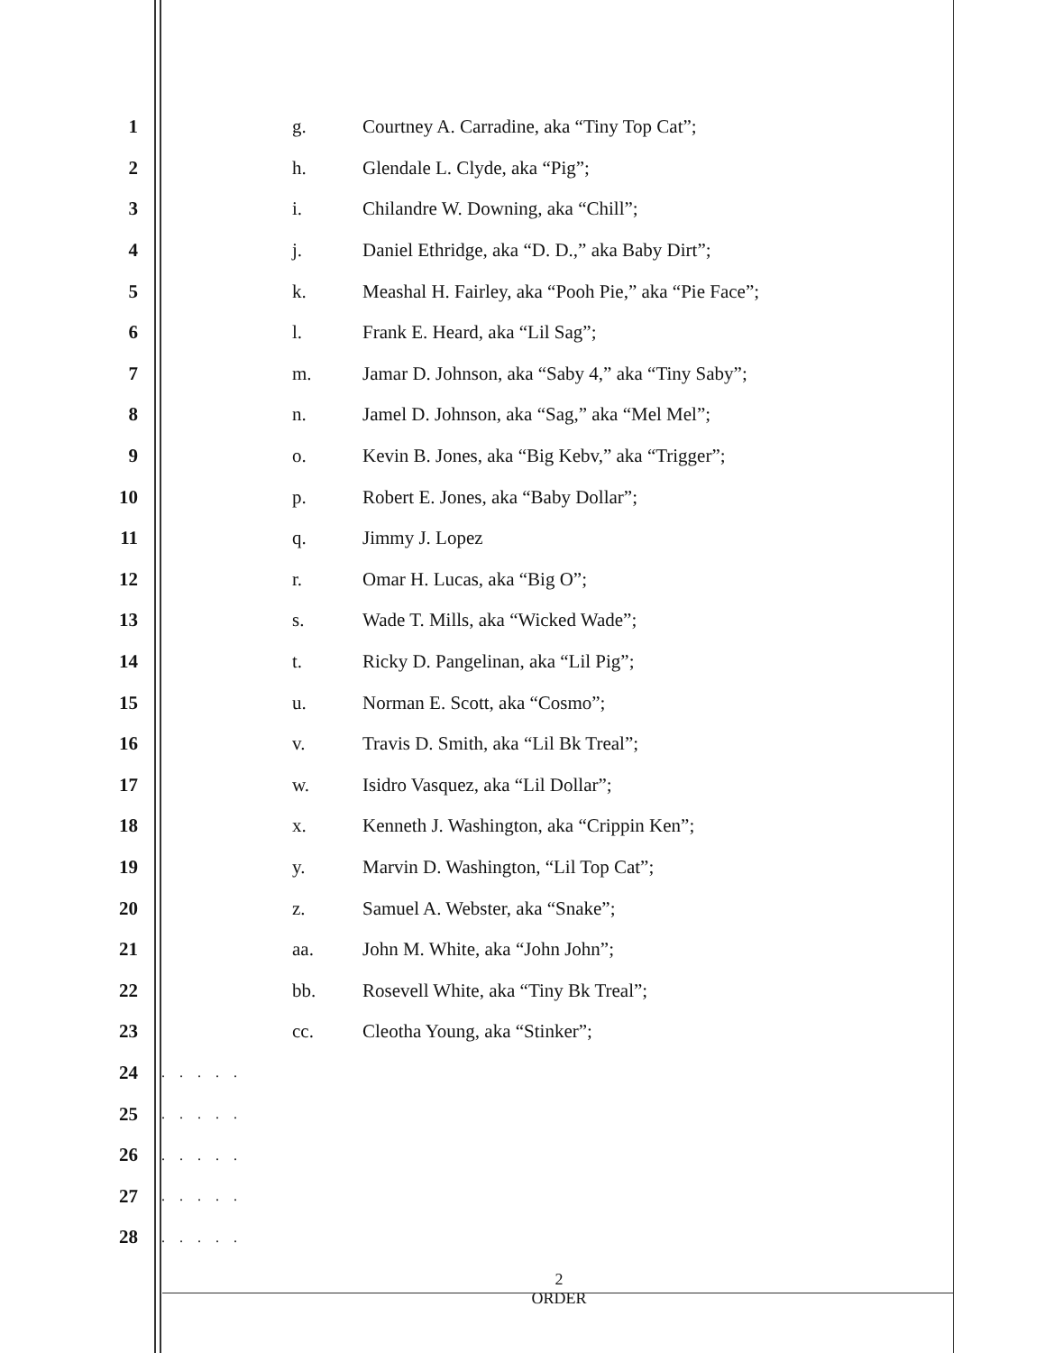1 g. Courtney A. Carradine, aka “Tiny Top Cat”;
2 h. Glendale L. Clyde, aka “Pig”;
3 i. Chilandre W. Downing, aka “Chill”;
4 j. Daniel Ethridge, aka “D. D.,” aka Baby Dirt”;
5 k. Meashal H. Fairley, aka “Pooh Pie,” aka “Pie Face”;
6 l. Frank E. Heard, aka “Lil Sag”;
7 m. Jamar D. Johnson, aka “Saby 4,” aka “Tiny Saby”;
8 n. Jamel D. Johnson, aka “Sag,” aka “Mel Mel”;
9 o. Kevin B. Jones, aka “Big Kebv,” aka “Trigger”;
10 p. Robert E. Jones, aka “Baby Dollar”;
11 q. Jimmy J. Lopez
12 r. Omar H. Lucas, aka “Big O”;
13 s. Wade T. Mills, aka “Wicked Wade”;
14 t. Ricky D. Pangelinan, aka “Lil Pig”;
15 u. Norman E. Scott, aka “Cosmo”;
16 v. Travis D. Smith, aka “Lil Bk Treal”;
17 w. Isidro Vasquez, aka “Lil Dollar”;
18 x. Kenneth J. Washington, aka “Crippin Ken”;
19 y. Marvin D. Washington, “Lil Top Cat”;
20 z. Samuel A. Webster, aka “Snake”;
21 aa. John M. White, aka “John John”;
22 bb. Rosevell White, aka “Tiny Bk Treal”;
23 cc. Cleotha Young, aka “Stinker”;
24. . . . .
25. . . . .
26. . . . .
27. . . . .
28. . . . .
2
ORDER